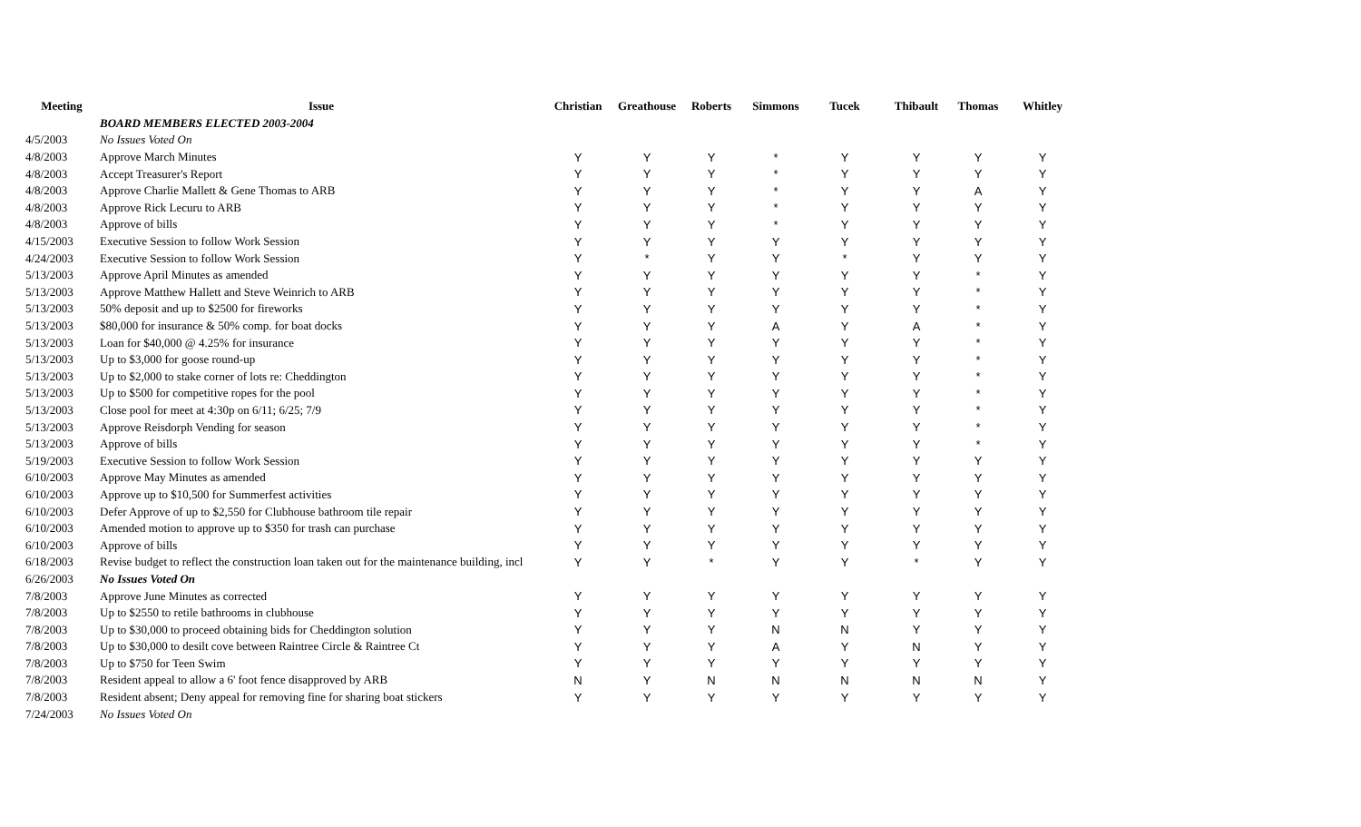| Meeting | Issue | Christian | Greathouse | Roberts | Simmons | Tucek | Thibault | Thomas | Whitley |
| --- | --- | --- | --- | --- | --- | --- | --- | --- | --- |
| | BOARD MEMBERS ELECTED 2003-2004 | | | | | | | | |
| 4/5/2003 | No Issues Voted On | | | | | | | | |
| 4/8/2003 | Approve March Minutes | Y | Y | Y | * | Y | Y | Y | Y |
| 4/8/2003 | Accept Treasurer's Report | Y | Y | Y | * | Y | Y | Y | Y |
| 4/8/2003 | Approve Charlie Mallett & Gene Thomas to ARB | Y | Y | Y | * | Y | Y | A | Y |
| 4/8/2003 | Approve Rick Lecuru to ARB | Y | Y | Y | * | Y | Y | Y | Y |
| 4/8/2003 | Approve of bills | Y | Y | Y | * | Y | Y | Y | Y |
| 4/15/2003 | Executive Session to follow Work Session | Y | Y | Y | Y | Y | Y | Y | Y |
| 4/24/2003 | Executive Session to follow Work Session | Y | * | Y | Y | * | Y | Y | Y |
| 5/13/2003 | Approve April Minutes as amended | Y | Y | Y | Y | Y | Y | * | Y |
| 5/13/2003 | Approve Matthew Hallett and Steve Weinrich to ARB | Y | Y | Y | Y | Y | Y | * | Y |
| 5/13/2003 | 50% deposit and up to $2500 for fireworks | Y | Y | Y | Y | Y | Y | * | Y |
| 5/13/2003 | $80,000 for insurance & 50% comp. for boat docks | Y | Y | Y | A | Y | A | * | Y |
| 5/13/2003 | Loan for $40,000 @ 4.25% for insurance | Y | Y | Y | Y | Y | Y | * | Y |
| 5/13/2003 | Up to $3,000 for goose round-up | Y | Y | Y | Y | Y | Y | * | Y |
| 5/13/2003 | Up to $2,000 to stake corner of lots re: Cheddington | Y | Y | Y | Y | Y | Y | * | Y |
| 5/13/2003 | Up to $500 for competitive ropes for the pool | Y | Y | Y | Y | Y | Y | * | Y |
| 5/13/2003 | Close pool for meet at 4:30p on 6/11; 6/25; 7/9 | Y | Y | Y | Y | Y | Y | * | Y |
| 5/13/2003 | Approve Reisdorph Vending for season | Y | Y | Y | Y | Y | Y | * | Y |
| 5/13/2003 | Approve of bills | Y | Y | Y | Y | Y | Y | * | Y |
| 5/19/2003 | Executive Session to follow Work Session | Y | Y | Y | Y | Y | Y | Y | Y |
| 6/10/2003 | Approve May Minutes as amended | Y | Y | Y | Y | Y | Y | Y | Y |
| 6/10/2003 | Approve up to $10,500 for Summerfest activities | Y | Y | Y | Y | Y | Y | Y | Y |
| 6/10/2003 | Defer Approve of up to $2,550 for Clubhouse bathroom tile repair | Y | Y | Y | Y | Y | Y | Y | Y |
| 6/10/2003 | Amended motion to approve up to $350 for trash can purchase | Y | Y | Y | Y | Y | Y | Y | Y |
| 6/10/2003 | Approve of bills | Y | Y | Y | Y | Y | Y | Y | Y |
| 6/18/2003 | Revise budget to reflect the construction loan taken out for the maintenance building, incl | Y | Y | * | Y | Y | * | Y | Y |
| 6/26/2003 | No Issues Voted On | | | | | | | | |
| 7/8/2003 | Approve June Minutes as corrected | Y | Y | Y | Y | Y | Y | Y | Y |
| 7/8/2003 | Up to $2550 to retile bathrooms in clubhouse | Y | Y | Y | Y | Y | Y | Y | Y |
| 7/8/2003 | Up to $30,000 to proceed obtaining bids for Cheddington solution | Y | Y | Y | N | N | Y | Y | Y |
| 7/8/2003 | Up to $30,000 to desilt cove between Raintree Circle & Raintree Ct | Y | Y | Y | A | Y | N | Y | Y |
| 7/8/2003 | Up to $750 for Teen Swim | Y | Y | Y | Y | Y | Y | Y | Y |
| 7/8/2003 | Resident appeal to allow a 6' foot fence disapproved by ARB | N | Y | N | N | N | N | N | Y |
| 7/8/2003 | Resident absent; Deny appeal for removing fine for sharing boat stickers | Y | Y | Y | Y | Y | Y | Y | Y |
| 7/24/2003 | No Issues Voted On | | | | | | | | |